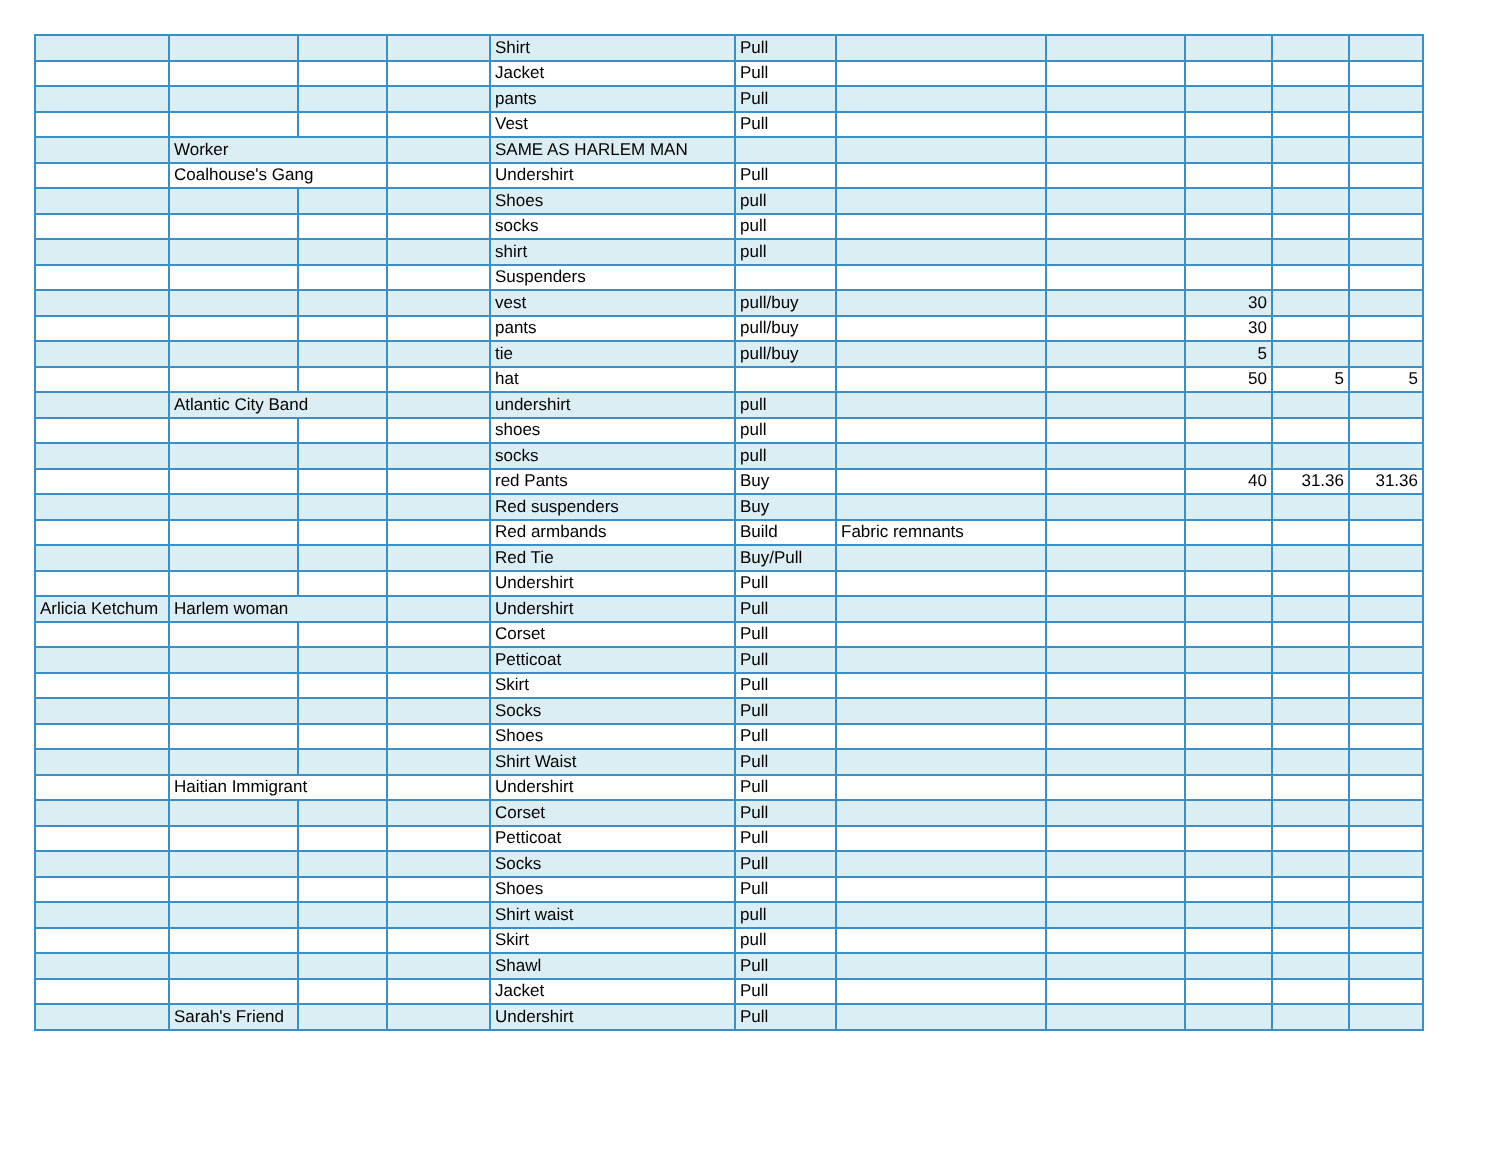| | | | | Shirt | Pull | | | | | |
| | | | | Jacket | Pull | | | | | |
| | | | | pants | Pull | | | | | |
| | | | | Vest | Pull | | | | | |
| | Worker | | | SAME AS HARLEM MAN | | | | | | |
| | Coalhouse's Gang | | | Undershirt | Pull | | | | | |
| | | | | Shoes | pull | | | | | |
| | | | | socks | pull | | | | | |
| | | | | shirt | pull | | | | | |
| | | | | Suspenders | | | | | | |
| | | | | vest | pull/buy | | | 30 | | |
| | | | | pants | pull/buy | | | 30 | | |
| | | | | tie | pull/buy | | | 5 | | |
| | | | | hat | | | | 50 | 5 | 5 |
| | Atlantic City Band | | | undershirt | pull | | | | | |
| | | | | shoes | pull | | | | | |
| | | | | socks | pull | | | | | |
| | | | | red Pants | Buy | | | 40 | 31.36 | 31.36 |
| | | | | Red suspenders | Buy | | | | | |
| | | | | Red armbands | Build | Fabric remnants | | | | |
| | | | | Red Tie | Buy/Pull | | | | | |
| | | | | Undershirt | Pull | | | | | |
| Arlicia Ketchum | Harlem woman | | | Undershirt | Pull | | | | | |
| | | | | Corset | Pull | | | | | |
| | | | | Petticoat | Pull | | | | | |
| | | | | Skirt | Pull | | | | | |
| | | | | Socks | Pull | | | | | |
| | | | | Shoes | Pull | | | | | |
| | | | | Shirt Waist | Pull | | | | | |
| | Haitian Immigrant | | | Undershirt | Pull | | | | | |
| | | | | Corset | Pull | | | | | |
| | | | | Petticoat | Pull | | | | | |
| | | | | Socks | Pull | | | | | |
| | | | | Shoes | Pull | | | | | |
| | | | | Shirt waist | pull | | | | | |
| | | | | Skirt | pull | | | | | |
| | | | | Shawl | Pull | | | | | |
| | | | | Jacket | Pull | | | | | |
| | Sarah's Friend | | | Undershirt | Pull | | | | | |